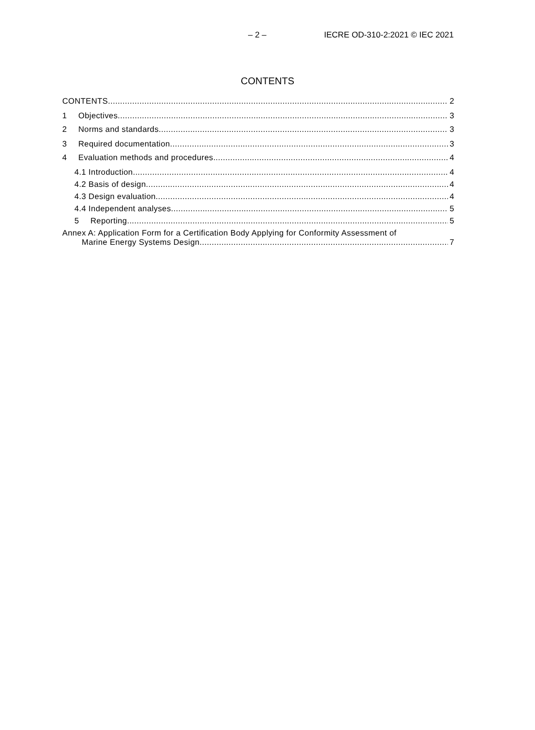– 2 – IECRE OD-310-2:2021 © IEC 2021
CONTENTS
CONTENTS 2
1 Objectives 3
2 Norms and standards 3
3 Required documentation 3
4 Evaluation methods and procedures 4
4.1 Introduction 4
4.2 Basis of design 4
4.3 Design evaluation 4
4.4 Independent analyses 5
5 Reporting 5
Annex A: Application Form for a Certification Body Applying for Conformity Assessment of
Marine Energy Systems Design 7